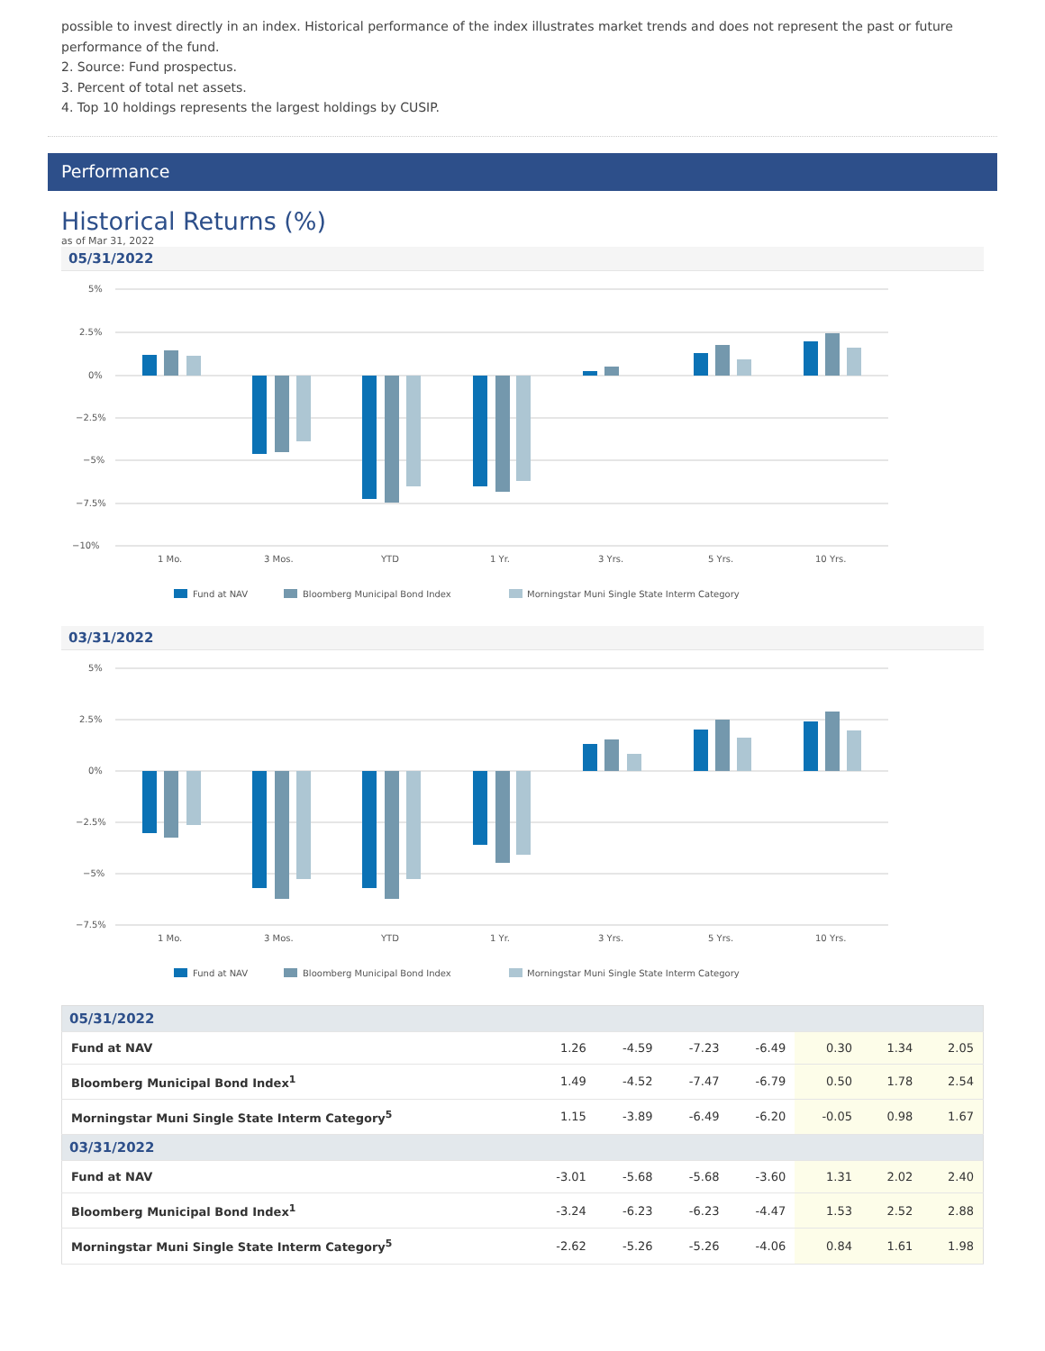possible to invest directly in an index. Historical performance of the index illustrates market trends and does not represent the past or future performance of the fund.
2. Source: Fund prospectus.
3. Percent of total net assets.
4. Top 10 holdings represents the largest holdings by CUSIP.
Performance
Historical Returns (%)
as of Mar 31, 2022
05/31/2022
5%
2.5%
0%
−2.5%
−5%
−7.5%
−10%
1 Mo.
3 Mos.
YTD
1 Yr.
3 Yrs.
5 Yrs.
10 Yrs.
Fund at NAV
Bloomberg Municipal Bond Index
Morningstar Muni Single State Interm Category
03/31/2022
5%
2.5%
0%
−2.5%
−5%
−7.5%
1 Mo.
3 Mos.
YTD
1 Yr.
3 Yrs.
5 Yrs.
10 Yrs.
Fund at NAV
Bloomberg Municipal Bond Index
Morningstar Muni Single State Interm Category
| 05/31/2022 | | | | | | | |
| Fund at NAV | 1.26 | -4.59 | -7.23 | -6.49 | 0.30 | 1.34 | 2.05 |
| Bloomberg Municipal Bond Index<sup>1</sup> | 1.49 | -4.52 | -7.47 | -6.79 | 0.50 | 1.78 | 2.54 |
| Morningstar Muni Single State Interm Category<sup>5</sup> | 1.15 | -3.89 | -6.49 | -6.20 | -0.05 | 0.98 | 1.67 |
| 03/31/2022 | | | | | | | |
| Fund at NAV | -3.01 | -5.68 | -5.68 | -3.60 | 1.31 | 2.02 | 2.40 |
| Bloomberg Municipal Bond Index<sup>1</sup> | -3.24 | -6.23 | -6.23 | -4.47 | 1.53 | 2.52 | 2.88 |
| Morningstar Muni Single State Interm Category<sup>5</sup> | -2.62 | -5.26 | -5.26 | -4.06 | 0.84 | 1.61 | 1.98 |